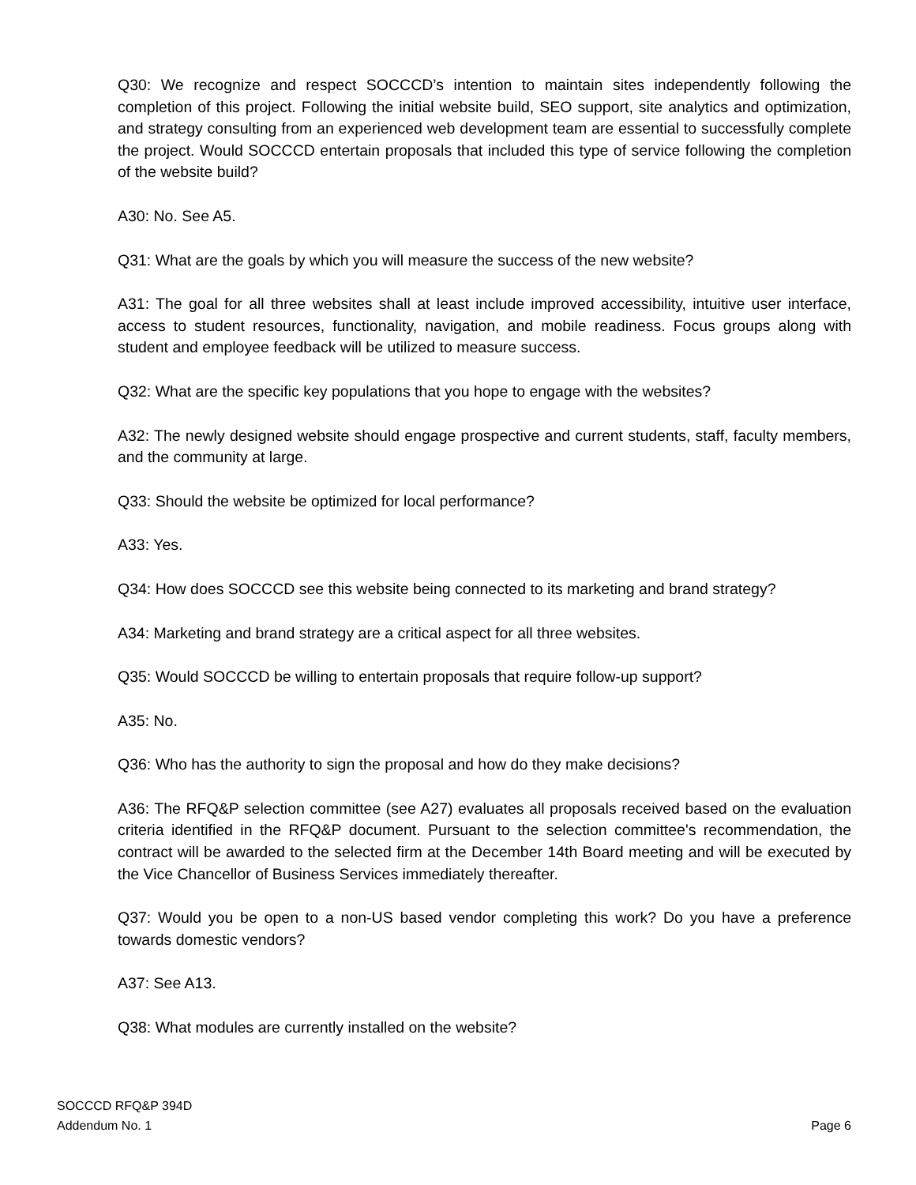Q30: We recognize and respect SOCCCD’s intention to maintain sites independently following the completion of this project. Following the initial website build, SEO support, site analytics and optimization, and strategy consulting from an experienced web development team are essential to successfully complete the project. Would SOCCCD entertain proposals that included this type of service following the completion of the website build?
A30: No. See A5.
Q31: What are the goals by which you will measure the success of the new website?
A31: The goal for all three websites shall at least include improved accessibility, intuitive user interface, access to student resources, functionality, navigation, and mobile readiness. Focus groups along with student and employee feedback will be utilized to measure success.
Q32: What are the specific key populations that you hope to engage with the websites?
A32: The newly designed website should engage prospective and current students, staff, faculty members, and the community at large.
Q33: Should the website be optimized for local performance?
A33: Yes.
Q34: How does SOCCCD see this website being connected to its marketing and brand strategy?
A34: Marketing and brand strategy are a critical aspect for all three websites.
Q35: Would SOCCCD be willing to entertain proposals that require follow-up support?
A35: No.
Q36: Who has the authority to sign the proposal and how do they make decisions?
A36: The RFQ&P selection committee (see A27) evaluates all proposals received based on the evaluation criteria identified in the RFQ&P document. Pursuant to the selection committee's recommendation, the contract will be awarded to the selected firm at the December 14th Board meeting and will be executed by the Vice Chancellor of Business Services immediately thereafter.
Q37: Would you be open to a non-US based vendor completing this work? Do you have a preference towards domestic vendors?
A37: See A13.
Q38: What modules are currently installed on the website?
SOCCCD RFQ&P 394D
Addendum No. 1 Page 6